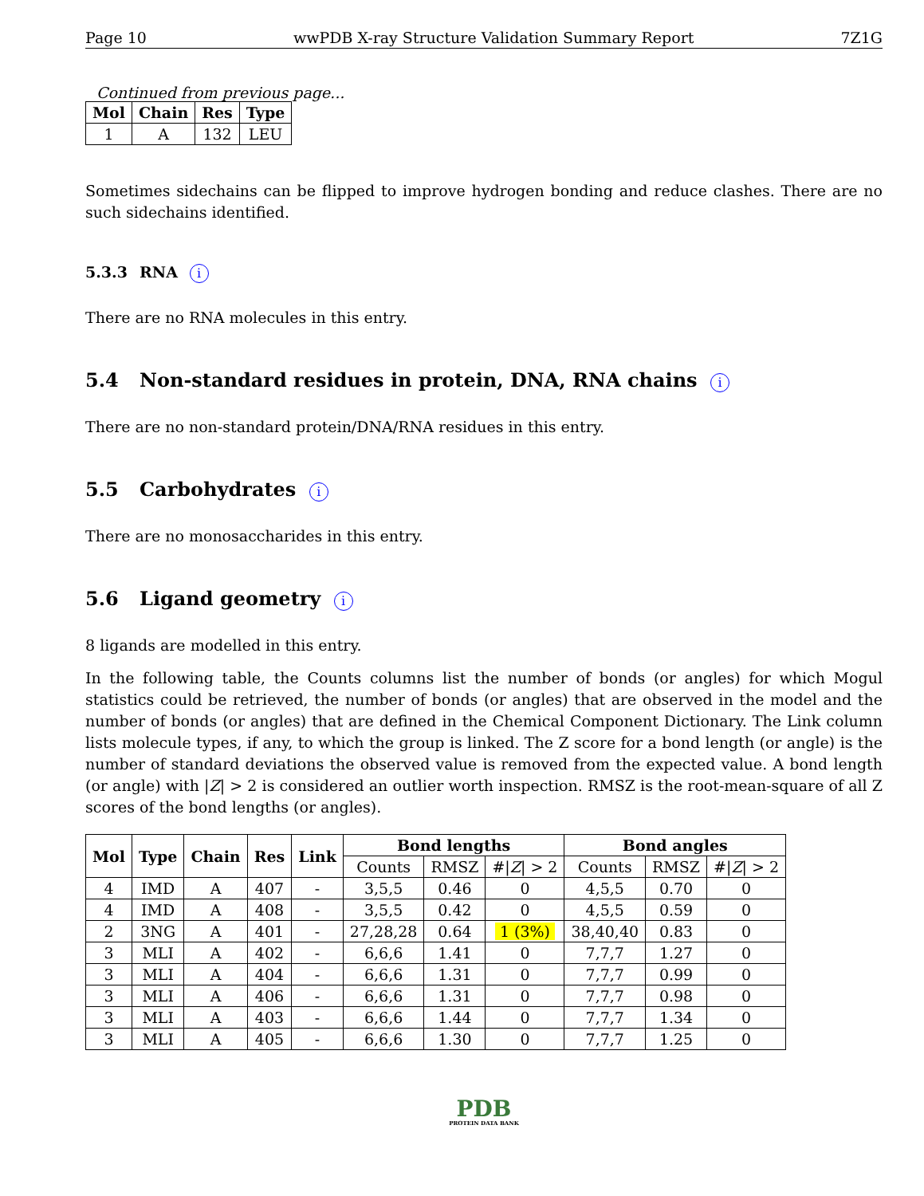Page 10 wwPDB X-ray Structure Validation Summary Report 7Z1G
Continued from previous page...
| Mol | Chain | Res | Type |
| --- | --- | --- | --- |
| 1 | A | 132 | LEU |
Sometimes sidechains can be flipped to improve hydrogen bonding and reduce clashes. There are no such sidechains identified.
5.3.3 RNA i
There are no RNA molecules in this entry.
5.4 Non-standard residues in protein, DNA, RNA chains i
There are no non-standard protein/DNA/RNA residues in this entry.
5.5 Carbohydrates i
There are no monosaccharides in this entry.
5.6 Ligand geometry i
8 ligands are modelled in this entry.
In the following table, the Counts columns list the number of bonds (or angles) for which Mogul statistics could be retrieved, the number of bonds (or angles) that are observed in the model and the number of bonds (or angles) that are defined in the Chemical Component Dictionary. The Link column lists molecule types, if any, to which the group is linked. The Z score for a bond length (or angle) is the number of standard deviations the observed value is removed from the expected value. A bond length (or angle) with |Z| > 2 is considered an outlier worth inspection. RMSZ is the root-mean-square of all Z scores of the bond lengths (or angles).
| Mol | Type | Chain | Res | Link | Bond lengths | | | Bond angles | | |
| --- | --- | --- | --- | --- | --- | --- | --- | --- | --- | --- |
| | | | | | Counts | RMSZ | #/ Z / > 2 | Counts | RMSZ | #/ Z / > 2 |
| 4 | IMD | A | 407 | - | 3,5,5 | 0.46 | 0 | 4,5,5 | 0.70 | 0 |
| 4 | IMD | A | 408 | - | 3,5,5 | 0.42 | 0 | 4,5,5 | 0.59 | 0 |
| 2 | 3NG | A | 401 | - | 27,28,28 | 0.64 | 1 (3%) | 38,40,40 | 0.83 | 0 |
| 3 | MLI | A | 402 | - | 6,6,6 | 1.41 | 0 | 7,7,7 | 1.27 | 0 |
| 3 | MLI | A | 404 | - | 6,6,6 | 1.31 | 0 | 7,7,7 | 0.99 | 0 |
| 3 | MLI | A | 406 | - | 6,6,6 | 1.31 | 0 | 7,7,7 | 0.98 | 0 |
| 3 | MLI | A | 403 | - | 6,6,6 | 1.44 | 0 | 7,7,7 | 1.34 | 0 |
| 3 | MLI | A | 405 | - | 6,6,6 | 1.30 | 0 | 7,7,7 | 1.25 | 0 |
PDB
PROTEIN DATA BANK